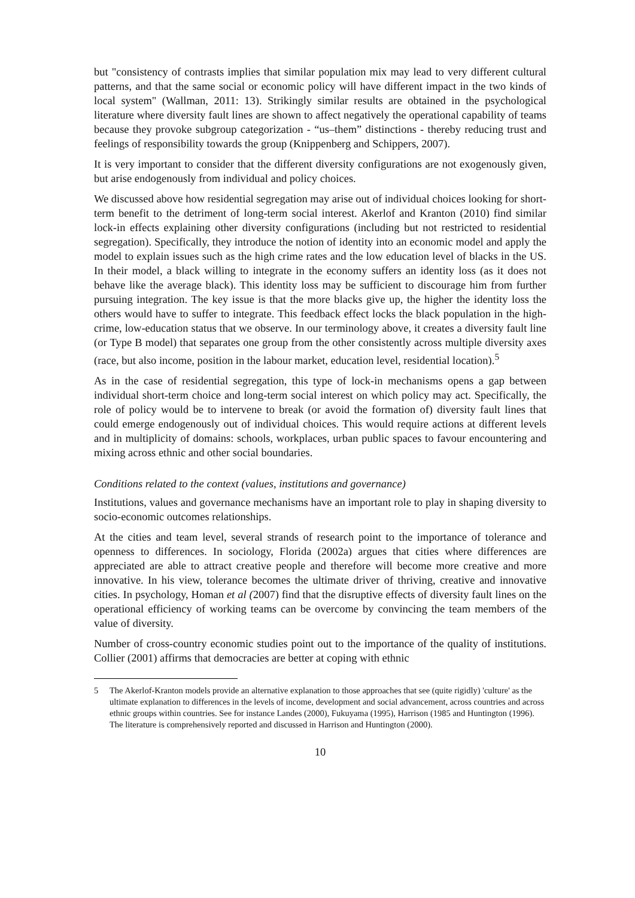but "consistency of contrasts implies that similar population mix may lead to very different cultural patterns, and that the same social or economic policy will have different impact in the two kinds of local system" (Wallman, 2011: 13). Strikingly similar results are obtained in the psychological literature where diversity fault lines are shown to affect negatively the operational capability of teams because they provoke subgroup categorization - “us–them” distinctions - thereby reducing trust and feelings of responsibility towards the group (Knippenberg and Schippers, 2007).
It is very important to consider that the different diversity configurations are not exogenously given, but arise endogenously from individual and policy choices.
We discussed above how residential segregation may arise out of individual choices looking for short-term benefit to the detriment of long-term social interest. Akerlof and Kranton (2010) find similar lock-in effects explaining other diversity configurations (including but not restricted to residential segregation). Specifically, they introduce the notion of identity into an economic model and apply the model to explain issues such as the high crime rates and the low education level of blacks in the US. In their model, a black willing to integrate in the economy suffers an identity loss (as it does not behave like the average black). This identity loss may be sufficient to discourage him from further pursuing integration. The key issue is that the more blacks give up, the higher the identity loss the others would have to suffer to integrate. This feedback effect locks the black population in the high-crime, low-education status that we observe. In our terminology above, it creates a diversity fault line (or Type B model) that separates one group from the other consistently across multiple diversity axes (race, but also income, position in the labour market, education level, residential location).<sup>5</sup>
As in the case of residential segregation, this type of lock-in mechanisms opens a gap between individual short-term choice and long-term social interest on which policy may act. Specifically, the role of policy would be to intervene to break (or avoid the formation of) diversity fault lines that could emerge endogenously out of individual choices. This would require actions at different levels and in multiplicity of domains: schools, workplaces, urban public spaces to favour encountering and mixing across ethnic and other social boundaries.
Conditions related to the context (values, institutions and governance)
Institutions, values and governance mechanisms have an important role to play in shaping diversity to socio-economic outcomes relationships.
At the cities and team level, several strands of research point to the importance of tolerance and openness to differences. In sociology, Florida (2002a) argues that cities where differences are appreciated are able to attract creative people and therefore will become more creative and more innovative. In his view, tolerance becomes the ultimate driver of thriving, creative and innovative cities. In psychology, Homan et al (2007) find that the disruptive effects of diversity fault lines on the operational efficiency of working teams can be overcome by convincing the team members of the value of diversity.
Number of cross-country economic studies point out to the importance of the quality of institutions. Collier (2001) affirms that democracies are better at coping with ethnic
5 The Akerlof-Kranton models provide an alternative explanation to those approaches that see (quite rigidly) 'culture' as the ultimate explanation to differences in the levels of income, development and social advancement, across countries and across ethnic groups within countries. See for instance Landes (2000), Fukuyama (1995), Harrison (1985 and Huntington (1996). The literature is comprehensively reported and discussed in Harrison and Huntington (2000).
10